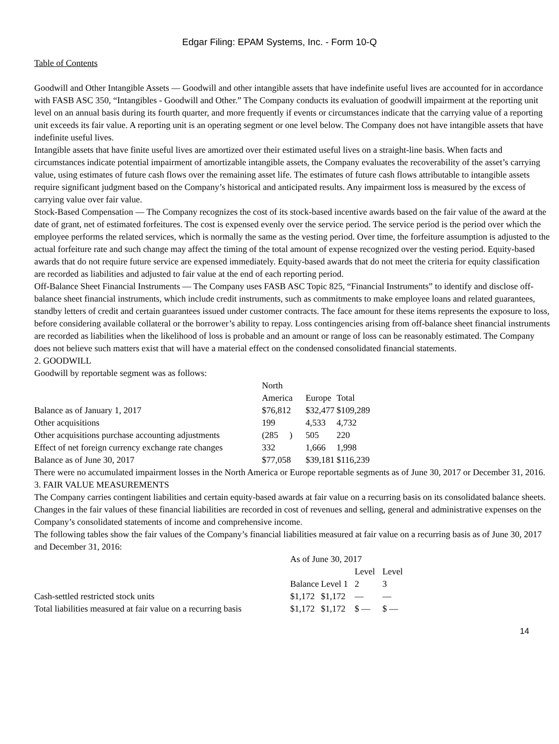Edgar Filing: EPAM Systems, Inc. - Form 10-Q
Table of Contents
Goodwill and Other Intangible Assets — Goodwill and other intangible assets that have indefinite useful lives are accounted for in accordance with FASB ASC 350, “Intangibles - Goodwill and Other.” The Company conducts its evaluation of goodwill impairment at the reporting unit level on an annual basis during its fourth quarter, and more frequently if events or circumstances indicate that the carrying value of a reporting unit exceeds its fair value. A reporting unit is an operating segment or one level below. The Company does not have intangible assets that have indefinite useful lives.
Intangible assets that have finite useful lives are amortized over their estimated useful lives on a straight-line basis. When facts and circumstances indicate potential impairment of amortizable intangible assets, the Company evaluates the recoverability of the asset’s carrying value, using estimates of future cash flows over the remaining asset life. The estimates of future cash flows attributable to intangible assets require significant judgment based on the Company’s historical and anticipated results. Any impairment loss is measured by the excess of carrying value over fair value.
Stock-Based Compensation — The Company recognizes the cost of its stock-based incentive awards based on the fair value of the award at the date of grant, net of estimated forfeitures. The cost is expensed evenly over the service period. The service period is the period over which the employee performs the related services, which is normally the same as the vesting period. Over time, the forfeiture assumption is adjusted to the actual forfeiture rate and such change may affect the timing of the total amount of expense recognized over the vesting period. Equity-based awards that do not require future service are expensed immediately. Equity-based awards that do not meet the criteria for equity classification are recorded as liabilities and adjusted to fair value at the end of each reporting period.
Off-Balance Sheet Financial Instruments — The Company uses FASB ASC Topic 825, “Financial Instruments” to identify and disclose off-balance sheet financial instruments, which include credit instruments, such as commitments to make employee loans and related guarantees, standby letters of credit and certain guarantees issued under customer contracts. The face amount for these items represents the exposure to loss, before considering available collateral or the borrower’s ability to repay. Loss contingencies arising from off-balance sheet financial instruments are recorded as liabilities when the likelihood of loss is probable and an amount or range of loss can be reasonably estimated. The Company does not believe such matters exist that will have a material effect on the condensed consolidated financial statements.
2. GOODWILL
Goodwill by reportable segment was as follows:
| | North America | Europe | Total |
| --- | --- | --- | --- |
| Balance as of January 1, 2017 | $76,812 | $32,477 | $109,289 |
| Other acquisitions | 199 | 4,533 | 4,732 |
| Other acquisitions purchase accounting adjustments | (285 ) | 505 | 220 |
| Effect of net foreign currency exchange rate changes | 332 | 1,666 | 1,998 |
| Balance as of June 30, 2017 | $77,058 | $39,181 | $116,239 |
There were no accumulated impairment losses in the North America or Europe reportable segments as of June 30, 2017 or December 31, 2016.
3. FAIR VALUE MEASUREMENTS
The Company carries contingent liabilities and certain equity-based awards at fair value on a recurring basis on its consolidated balance sheets. Changes in the fair values of these financial liabilities are recorded in cost of revenues and selling, general and administrative expenses on the Company’s consolidated statements of income and comprehensive income.
The following tables show the fair values of the Company’s financial liabilities measured at fair value on a recurring basis as of June 30, 2017 and December 31, 2016:
| | As of June 30, 2017 | | | |
| --- | --- | --- | --- | --- |
| | Balance | Level 1 | Level 2 | Level 3 |
| Cash-settled restricted stock units | $1,172 | $1,172 | — | — |
| Total liabilities measured at fair value on a recurring basis | $1,172 | $1,172 | $ — | $ — |
14